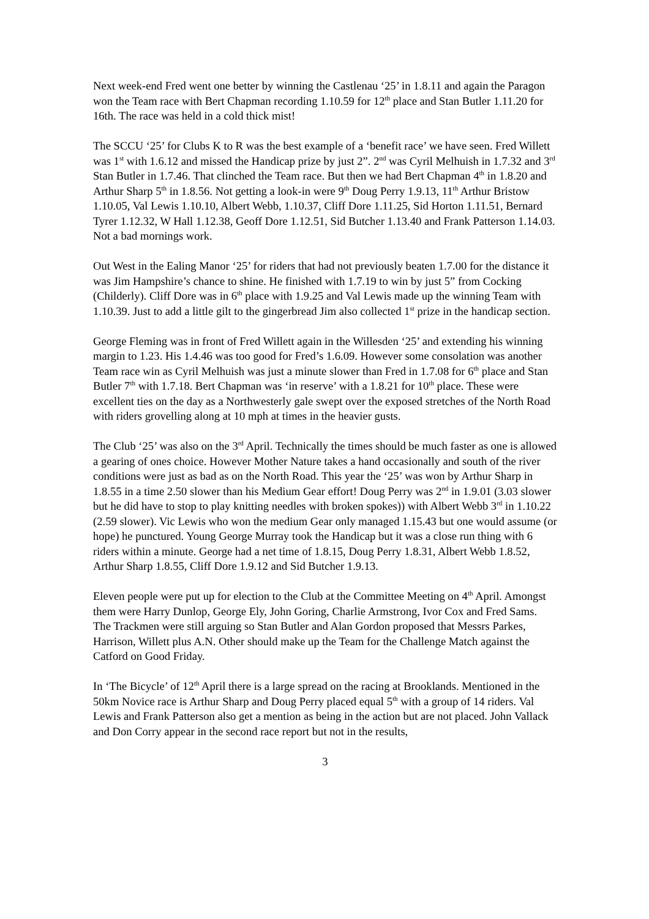Next week-end Fred went one better by winning the Castlenau ‘25’ in 1.8.11 and again the Paragon won the Team race with Bert Chapman recording 1.10.59 for 12<sup>th</sup> place and Stan Butler 1.11.20 for 16th. The race was held in a cold thick mist!
The SCCU ‘25’ for Clubs K to R was the best example of a ‘benefit race’ we have seen. Fred Willett was 1<sup>st</sup> with 1.6.12 and missed the Handicap prize by just 2”. 2<sup>nd</sup> was Cyril Melhuish in 1.7.32 and 3<sup>rd</sup> Stan Butler in 1.7.46. That clinched the Team race. But then we had Bert Chapman 4<sup>th</sup> in 1.8.20 and Arthur Sharp 5<sup>th</sup> in 1.8.56. Not getting a look-in were 9<sup>th</sup> Doug Perry 1.9.13, 11<sup>th</sup> Arthur Bristow 1.10.05, Val Lewis 1.10.10, Albert Webb, 1.10.37, Cliff Dore 1.11.25, Sid Horton 1.11.51, Bernard Tyrer 1.12.32, W Hall 1.12.38, Geoff Dore 1.12.51, Sid Butcher 1.13.40 and Frank Patterson 1.14.03. Not a bad mornings work.
Out West in the Ealing Manor ‘25’ for riders that had not previously beaten 1.7.00 for the distance it was Jim Hampshire’s chance to shine. He finished with 1.7.19 to win by just 5” from Cocking (Childerly). Cliff Dore was in 6<sup>th</sup> place with 1.9.25 and Val Lewis made up the winning Team with 1.10.39. Just to add a little gilt to the gingerbread Jim also collected 1<sup>st</sup> prize in the handicap section.
George Fleming was in front of Fred Willett again in the Willesden ‘25’ and extending his winning margin to 1.23. His 1.4.46 was too good for Fred’s 1.6.09. However some consolation was another Team race win as Cyril Melhuish was just a minute slower than Fred in 1.7.08 for 6<sup>th</sup> place and Stan Butler 7<sup>th</sup> with 1.7.18. Bert Chapman was ‘in reserve’ with a 1.8.21 for 10<sup>th</sup> place. These were excellent ties on the day as a Northwesterly gale swept over the exposed stretches of the North Road with riders grovelling along at 10 mph at times in the heavier gusts.
The Club ‘25’ was also on the 3<sup>rd</sup> April. Technically the times should be much faster as one is allowed a gearing of ones choice. However Mother Nature takes a hand occasionally and south of the river conditions were just as bad as on the North Road. This year the ‘25’ was won by Arthur Sharp in 1.8.55 in a time 2.50 slower than his Medium Gear effort! Doug Perry was 2<sup>nd</sup> in 1.9.01 (3.03 slower but he did have to stop to play knitting needles with broken spokes)) with Albert Webb 3<sup>rd</sup> in 1.10.22 (2.59 slower). Vic Lewis who won the medium Gear only managed 1.15.43 but one would assume (or hope) he punctured. Young George Murray took the Handicap but it was a close run thing with 6 riders within a minute. George had a net time of 1.8.15, Doug Perry 1.8.31, Albert Webb 1.8.52, Arthur Sharp 1.8.55, Cliff Dore 1.9.12 and Sid Butcher 1.9.13.
Eleven people were put up for election to the Club at the Committee Meeting on 4<sup>th</sup> April. Amongst them were Harry Dunlop, George Ely, John Goring, Charlie Armstrong, Ivor Cox and Fred Sams. The Trackmen were still arguing so Stan Butler and Alan Gordon proposed that Messrs Parkes, Harrison, Willett plus A.N. Other should make up the Team for the Challenge Match against the Catford on Good Friday.
In ‘The Bicycle’ of 12<sup>th</sup> April there is a large spread on the racing at Brooklands. Mentioned in the 50km Novice race is Arthur Sharp and Doug Perry placed equal 5<sup>th</sup> with a group of 14 riders. Val Lewis and Frank Patterson also get a mention as being in the action but are not placed. John Vallack and Don Corry appear in the second race report but not in the results,
3